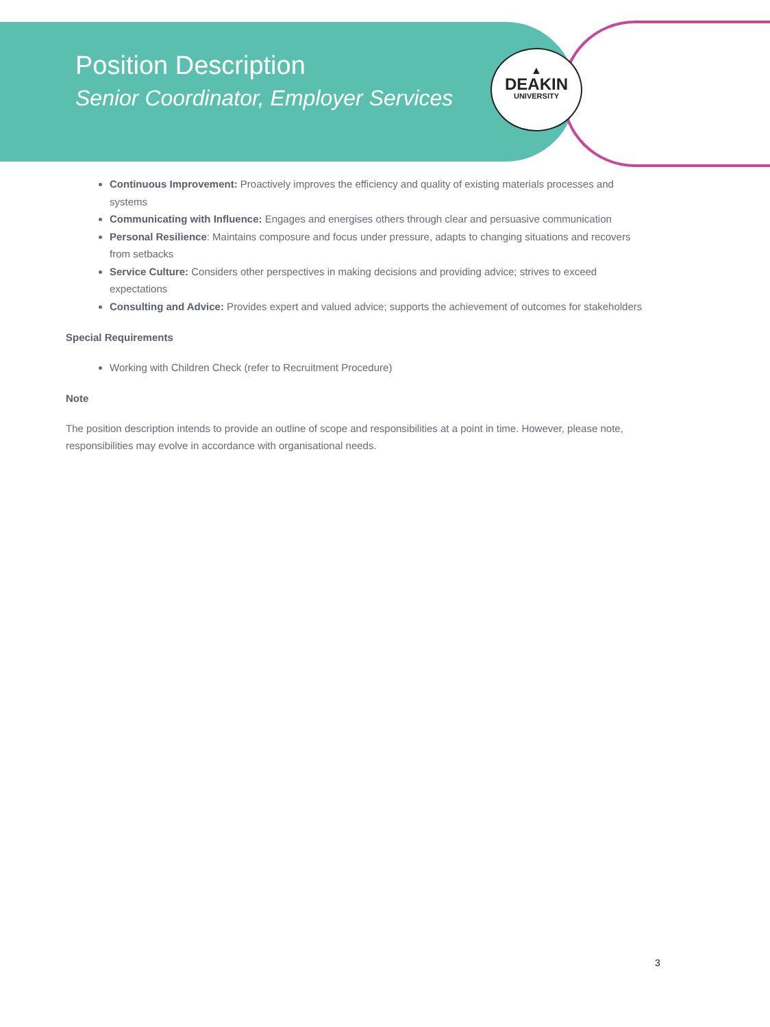▲
DEAKIN
UNIVERSITY
Position Description
Senior Coordinator, Employer Services
Continuous Improvement: Proactively improves the efficiency and quality of existing materials processes and systems
Communicating with Influence: Engages and energises others through clear and persuasive communication
Personal Resilience: Maintains composure and focus under pressure, adapts to changing situations and recovers from setbacks
Service Culture: Considers other perspectives in making decisions and providing advice; strives to exceed expectations
Consulting and Advice: Provides expert and valued advice; supports the achievement of outcomes for stakeholders
Special Requirements
Working with Children Check (refer to Recruitment Procedure)
Note
The position description intends to provide an outline of scope and responsibilities at a point in time. However, please note, responsibilities may evolve in accordance with organisational needs.
3